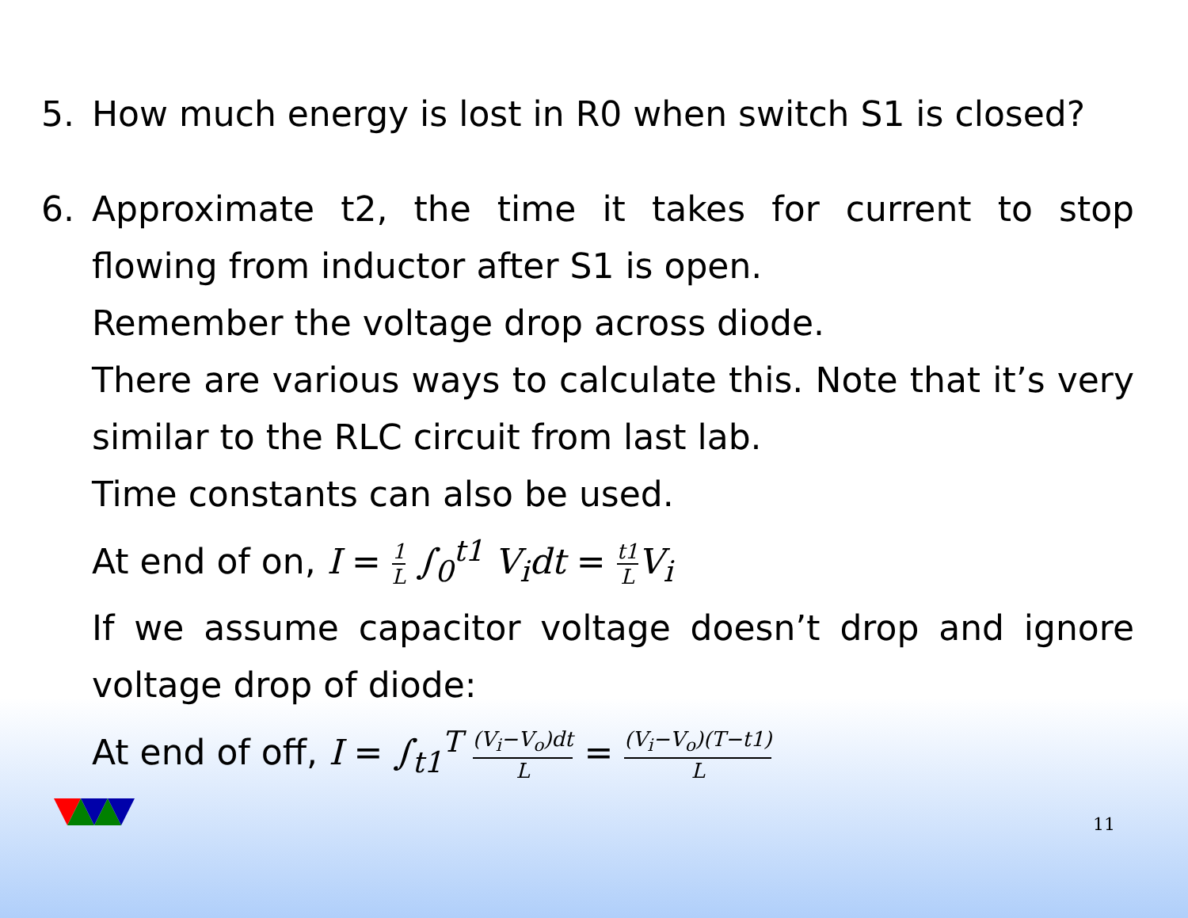5. How much energy is lost in R0 when switch S1 is closed?
6. Approximate t2, the time it takes for current to stop flowing from inductor after S1 is open.
Remember the voltage drop across diode.
There are various ways to calculate this. Note that it’s very similar to the RLC circuit from last lab.
Time constants can also be used.
At end of on, I = 1 L ∫<sub>0</sub><sup>t1</sup> V<sub>i</sub>dt = t1 L V<sub>i</sub>
If we assume capacitor voltage doesn’t drop and ignore voltage drop of diode:
At end of off, I = ∫<sub>t1</sub><sup>T</sup> (V<sub>i</sub>−V<sub>o</sub>)dt L = (V<sub>i</sub>−V<sub>o</sub>)(T−t1) L
11